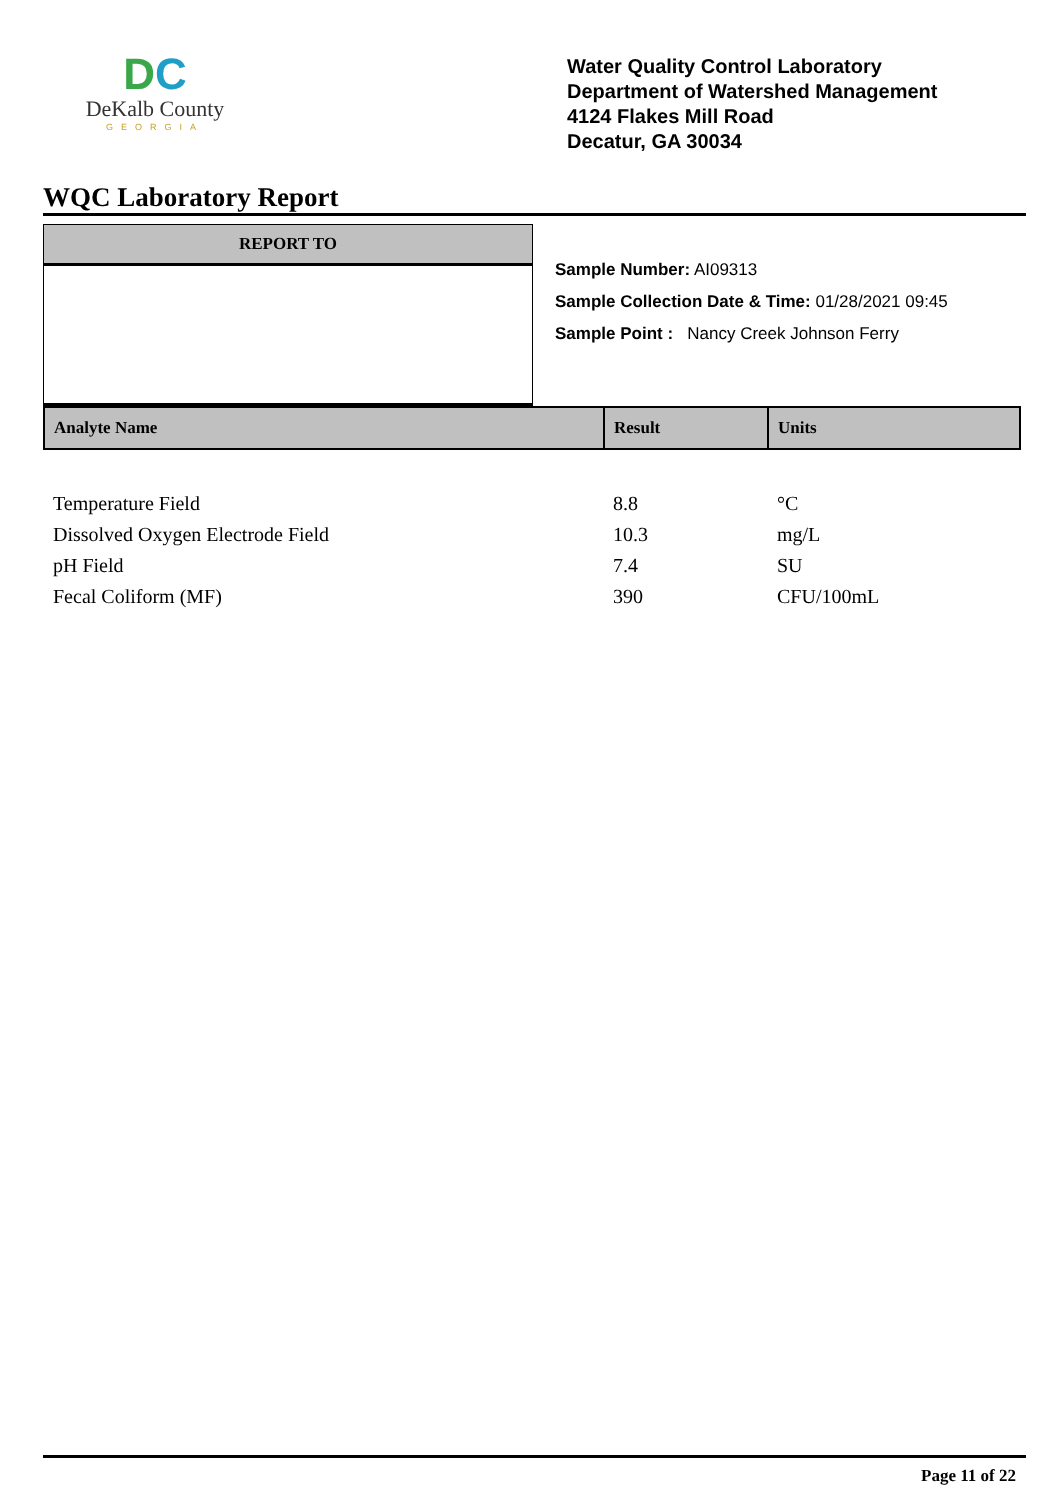DC
DeKalb County
GEORGIA
Water Quality Control Laboratory
Department of Watershed Management
4124 Flakes Mill Road
Decatur, GA 30034
WQC Laboratory Report
REPORT TO
Sample Number: AI09313
Sample Collection Date & Time: 01/28/2021 09:45
Sample Point : Nancy Creek Johnson Ferry
| Analyte Name | Result | Units |
| --- | --- | --- |
| Temperature Field | 8.8 | °C |
| Dissolved Oxygen Electrode Field | 10.3 | mg/L |
| pH Field | 7.4 | SU |
| Fecal Coliform (MF) | 390 | CFU/100mL |
Page 11 of 22